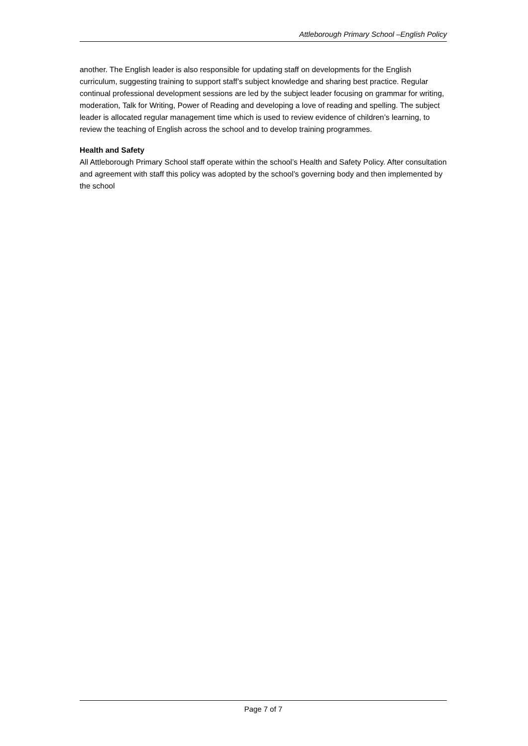Attleborough Primary School –English Policy
another. The English leader is also responsible for updating staff on developments for the English curriculum, suggesting training to support staff’s subject knowledge and sharing best practice. Regular continual professional development sessions are led by the subject leader focusing on grammar for writing, moderation, Talk for Writing, Power of Reading and developing a love of reading and spelling. The subject leader is allocated regular management time which is used to review evidence of children’s learning, to review the teaching of English across the school and to develop training programmes.
Health and Safety
All Attleborough Primary School staff operate within the school’s Health and Safety Policy. After consultation and agreement with staff this policy was adopted by the school’s governing body and then implemented by the school
Page 7 of 7